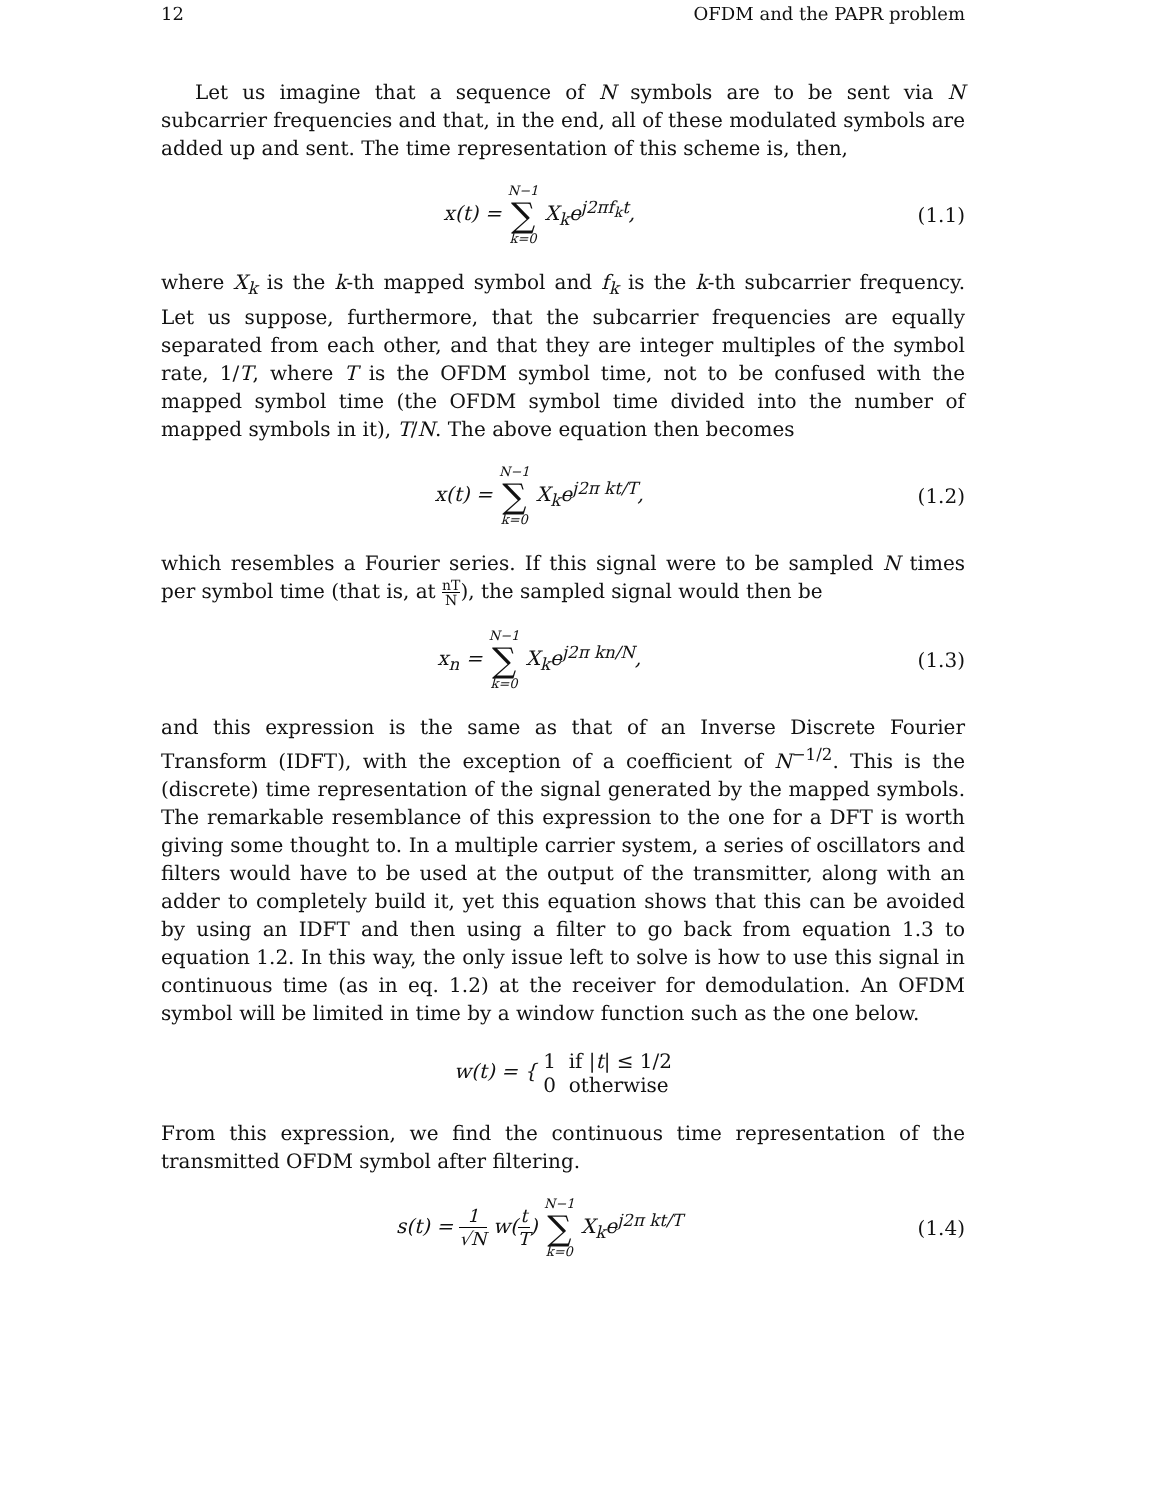12 OFDM and the PAPR problem
Let us imagine that a sequence of N symbols are to be sent via N subcarrier frequencies and that, in the end, all of these modulated symbols are added up and sent. The time representation of this scheme is, then,
x(t) = N−1 ∑ k=0 X<sub>k</sub>e<sup>j2πf<sub>k</sub>t</sup>, (1.1)
where X<sub>k</sub> is the k-th mapped symbol and f<sub>k</sub> is the k-th subcarrier frequency. Let us suppose, furthermore, that the subcarrier frequencies are equally separated from each other, and that they are integer multiples of the symbol rate, 1/T, where T is the OFDM symbol time, not to be confused with the mapped symbol time (the OFDM symbol time divided into the number of mapped symbols in it), T/N. The above equation then becomes
x(t) = N−1 ∑ k=0 X<sub>k</sub>e<sup>j2π kt/T</sup>, (1.2)
which resembles a Fourier series. If this signal were to be sampled N times per symbol time (that is, at nT N), the sampled signal would then be
x<sub>n</sub> = N−1 ∑ k=0 X<sub>k</sub>e<sup>j2π kn/N</sup>, (1.3)
and this expression is the same as that of an Inverse Discrete Fourier Transform (IDFT), with the exception of a coefficient of N<sup>−1/2</sup>. This is the (discrete) time representation of the signal generated by the mapped symbols. The remarkable resemblance of this expression to the one for a DFT is worth giving some thought to. In a multiple carrier system, a series of oscillators and filters would have to be used at the output of the transmitter, along with an adder to completely build it, yet this equation shows that this can be avoided by using an IDFT and then using a filter to go back from equation 1.3 to equation 1.2. In this way, the only issue left to solve is how to use this signal in continuous time (as in eq. 1.2) at the receiver for demodulation. An OFDM symbol will be limited in time by a window function such as the one below.
w(t) = { 1 if |t| ≤ 1/2
0 otherwise
From this expression, we find the continuous time representation of the transmitted OFDM symbol after filtering.
s(t) = 1 √N w(t T) N−1 ∑ k=0 X<sub>k</sub>e<sup>j2π kt/T</sup>
(1.4)